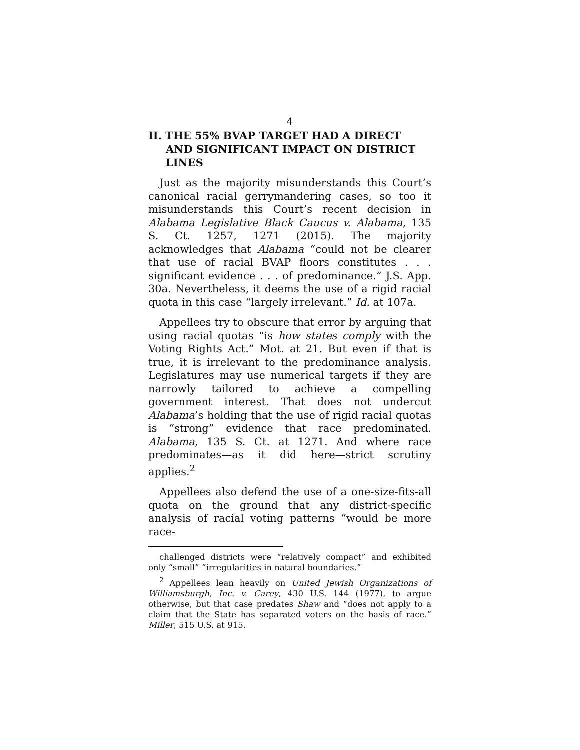4
II. THE 55% BVAP TARGET HAD A DIRECT AND SIGNIFICANT IMPACT ON DISTRICT LINES
Just as the majority misunderstands this Court’s canonical racial gerrymandering cases, so too it misunderstands this Court’s recent decision in Alabama Legislative Black Caucus v. Alabama, 135 S. Ct. 1257, 1271 (2015). The majority acknowledges that Alabama “could not be clearer that use of racial BVAP floors constitutes . . . significant evidence . . . of predominance.” J.S. App. 30a. Nevertheless, it deems the use of a rigid racial quota in this case “largely irrelevant.” Id. at 107a.
Appellees try to obscure that error by arguing that using racial quotas “is how states comply with the Voting Rights Act.” Mot. at 21. But even if that is true, it is irrelevant to the predominance analysis. Legislatures may use numerical targets if they are narrowly tailored to achieve a compelling government interest. That does not undercut Alabama’s holding that the use of rigid racial quotas is “strong” evidence that race predominated. Alabama, 135 S. Ct. at 1271. And where race predominates—as it did here—strict scrutiny applies.<sup>2</sup>
Appellees also defend the use of a one-size-fits-all quota on the ground that any district-specific analysis of racial voting patterns “would be more race-
challenged districts were “relatively compact” and exhibited only “small” “irregularities in natural boundaries.”
<sup>2</sup> Appellees lean heavily on United Jewish Organizations of Williamsburgh, Inc. v. Carey, 430 U.S. 144 (1977), to argue otherwise, but that case predates Shaw and “does not apply to a claim that the State has separated voters on the basis of race.” Miller, 515 U.S. at 915.